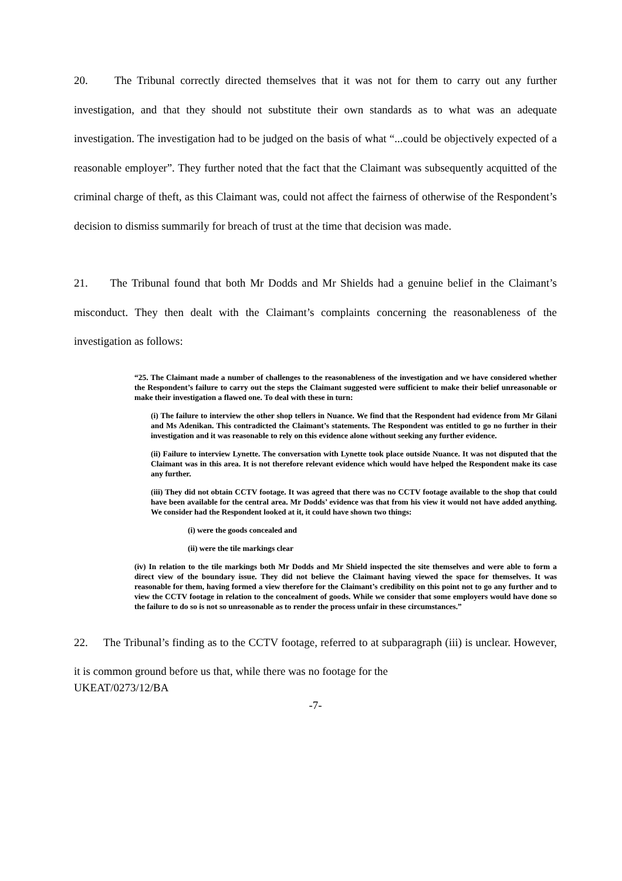20. The Tribunal correctly directed themselves that it was not for them to carry out any further investigation, and that they should not substitute their own standards as to what was an adequate investigation. The investigation had to be judged on the basis of what “...could be objectively expected of a reasonable employer”. They further noted that the fact that the Claimant was subsequently acquitted of the criminal charge of theft, as this Claimant was, could not affect the fairness of otherwise of the Respondent’s decision to dismiss summarily for breach of trust at the time that decision was made.
21. The Tribunal found that both Mr Dodds and Mr Shields had a genuine belief in the Claimant’s misconduct. They then dealt with the Claimant’s complaints concerning the reasonableness of the investigation as follows:
“25. The Claimant made a number of challenges to the reasonableness of the investigation and we have considered whether the Respondent’s failure to carry out the steps the Claimant suggested were sufficient to make their belief unreasonable or make their investigation a flawed one. To deal with these in turn:
(i) The failure to interview the other shop tellers in Nuance. We find that the Respondent had evidence from Mr Gilani and Ms Adenikan. This contradicted the Claimant’s statements. The Respondent was entitled to go no further in their investigation and it was reasonable to rely on this evidence alone without seeking any further evidence.
(ii) Failure to interview Lynette. The conversation with Lynette took place outside Nuance. It was not disputed that the Claimant was in this area. It is not therefore relevant evidence which would have helped the Respondent make its case any further.
(iii) They did not obtain CCTV footage. It was agreed that there was no CCTV footage available to the shop that could have been available for the central area. Mr Dodds’ evidence was that from his view it would not have added anything. We consider had the Respondent looked at it, it could have shown two things:
(i) were the goods concealed and
(ii) were the tile markings clear
(iv) In relation to the tile markings both Mr Dodds and Mr Shield inspected the site themselves and were able to form a direct view of the boundary issue. They did not believe the Claimant having viewed the space for themselves. It was reasonable for them, having formed a view therefore for the Claimant’s credibility on this point not to go any further and to view the CCTV footage in relation to the concealment of goods. While we consider that some employers would have done so the failure to do so is not so unreasonable as to render the process unfair in these circumstances.”
22. The Tribunal’s finding as to the CCTV footage, referred to at subparagraph (iii) is unclear. However, it is common ground before us that, while there was no footage for the
UKEAT/0273/12/BA
-7-